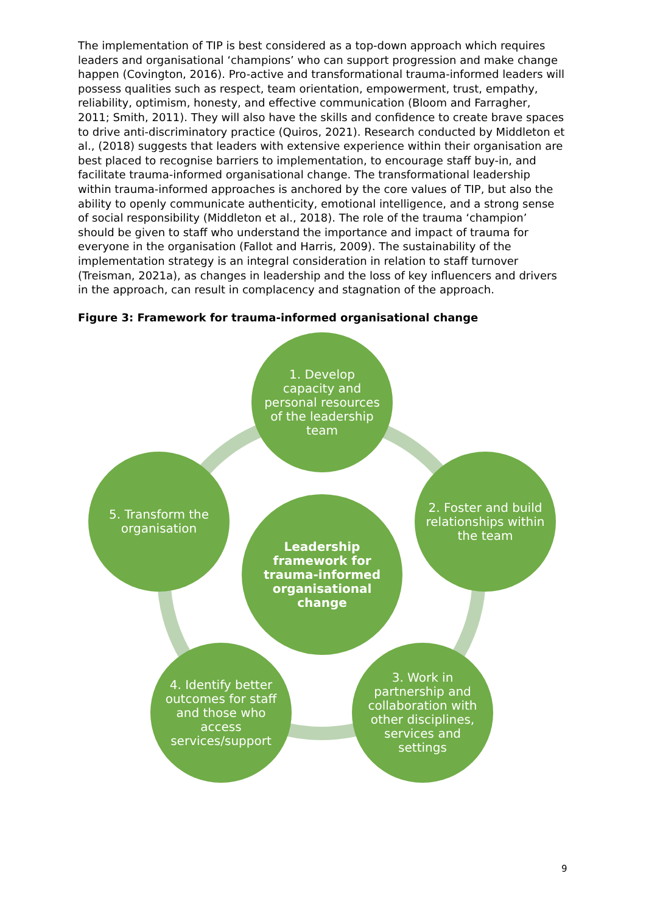The implementation of TIP is best considered as a top-down approach which requires leaders and organisational ‘champions’ who can support progression and make change happen (Covington, 2016). Pro-active and transformational trauma-informed leaders will possess qualities such as respect, team orientation, empowerment, trust, empathy, reliability, optimism, honesty, and effective communication (Bloom and Farragher, 2011; Smith, 2011). They will also have the skills and confidence to create brave spaces to drive anti-discriminatory practice (Quiros, 2021). Research conducted by Middleton et al., (2018) suggests that leaders with extensive experience within their organisation are best placed to recognise barriers to implementation, to encourage staff buy-in, and facilitate trauma-informed organisational change. The transformational leadership within trauma-informed approaches is anchored by the core values of TIP, but also the ability to openly communicate authenticity, emotional intelligence, and a strong sense of social responsibility (Middleton et al., 2018). The role of the trauma ‘champion’ should be given to staff who understand the importance and impact of trauma for everyone in the organisation (Fallot and Harris, 2009). The sustainability of the implementation strategy is an integral consideration in relation to staff turnover (Treisman, 2021a), as changes in leadership and the loss of key influencers and drivers in the approach, can result in complacency and stagnation of the approach.
Figure 3: Framework for trauma-informed organisational change
Leadership framework for trauma-informed organisational change
1. Develop capacity and personal resources of the leadership team
2. Foster and build relationships within the team
3. Work in partnership and collaboration with other disciplines, services and settings
4. Identify better outcomes for staff and those who access services/support
5. Transform the organisation
9